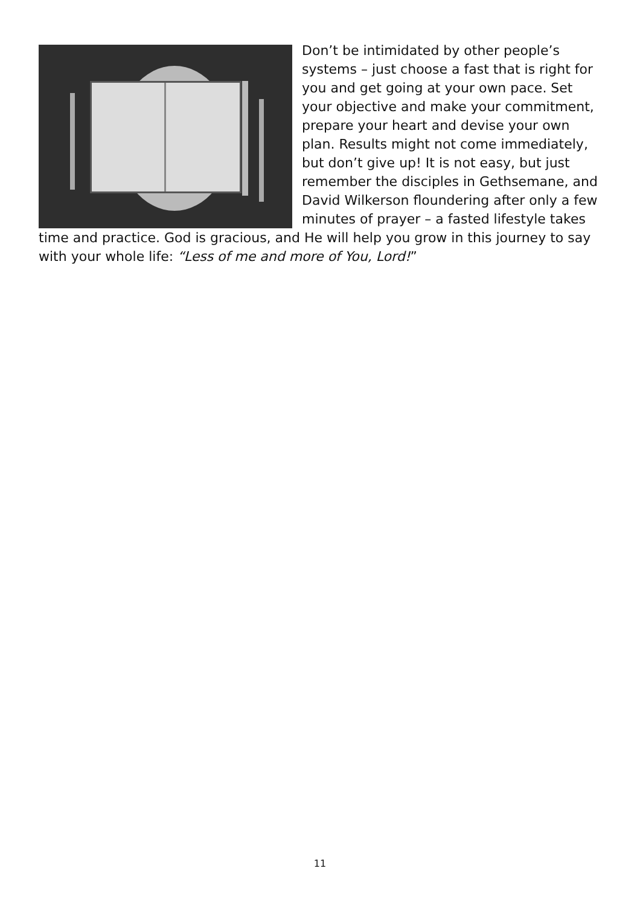Don’t be intimidated by other people’s systems – just choose a fast that is right for you and get going at your own pace. Set your objective and make your commitment, prepare your heart and devise your own plan. Results might not come immediately, but don’t give up! It is not easy, but just remember the disciples in Gethsemane, and David Wilkerson floundering after only a few minutes of prayer – a fasted lifestyle takes time and practice. God is gracious, and He will help you grow in this journey to say with your whole life: “Less of me and more of You, Lord!”
11